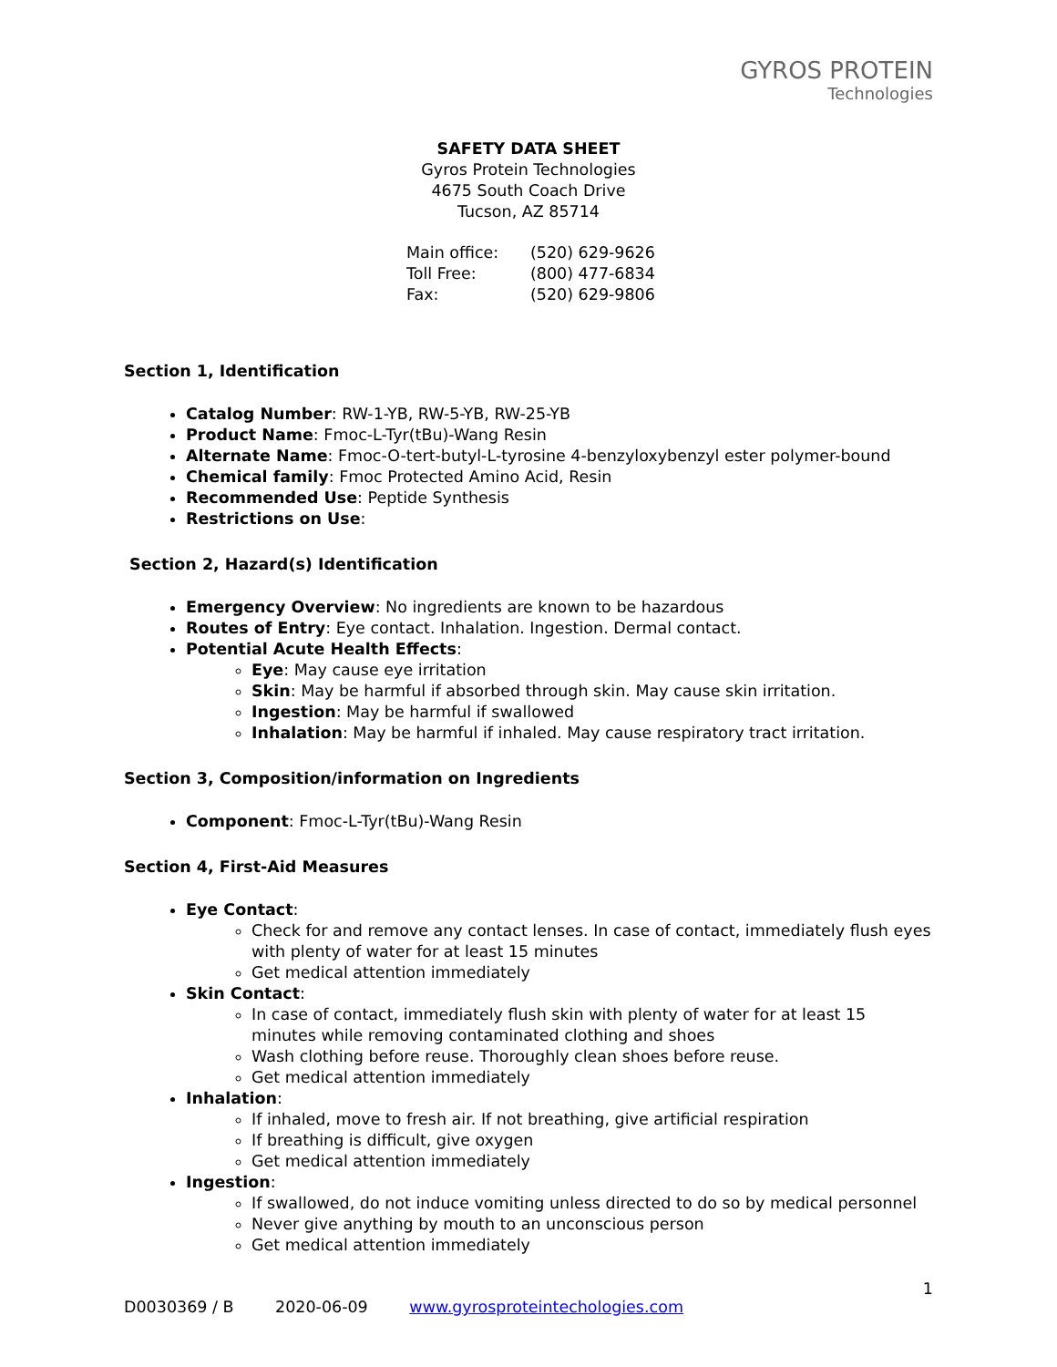GYROS PROTEIN
Technologies
SAFETY DATA SHEET
Gyros Protein Technologies
4675 South Coach Drive
Tucson, AZ 85714
Main office: (520) 629-9626
Toll Free: (800) 477-6834
Fax: (520) 629-9806
Section 1, Identification
Catalog Number: RW-1-YB, RW-5-YB, RW-25-YB
Product Name: Fmoc-L-Tyr(tBu)-Wang Resin
Alternate Name: Fmoc-O-tert-butyl-L-tyrosine 4-benzyloxybenzyl ester polymer-bound
Chemical family: Fmoc Protected Amino Acid, Resin
Recommended Use: Peptide Synthesis
Restrictions on Use:
Section 2, Hazard(s) Identification
Emergency Overview: No ingredients are known to be hazardous
Routes of Entry: Eye contact. Inhalation. Ingestion. Dermal contact.
Potential Acute Health Effects:
Eye: May cause eye irritation
Skin: May be harmful if absorbed through skin. May cause skin irritation.
Ingestion: May be harmful if swallowed
Inhalation: May be harmful if inhaled. May cause respiratory tract irritation.
Section 3, Composition/information on Ingredients
Component: Fmoc-L-Tyr(tBu)-Wang Resin
Section 4, First-Aid Measures
Eye Contact:
Check for and remove any contact lenses. In case of contact, immediately flush eyes with plenty of water for at least 15 minutes
Get medical attention immediately
Skin Contact:
In case of contact, immediately flush skin with plenty of water for at least 15 minutes while removing contaminated clothing and shoes
Wash clothing before reuse. Thoroughly clean shoes before reuse.
Get medical attention immediately
Inhalation:
If inhaled, move to fresh air. If not breathing, give artificial respiration
If breathing is difficult, give oxygen
Get medical attention immediately
Ingestion:
If swallowed, do not induce vomiting unless directed to do so by medical personnel
Never give anything by mouth to an unconscious person
Get medical attention immediately
1
D0030369 / B 2020-06-09 www.gyrosproteintechologies.com